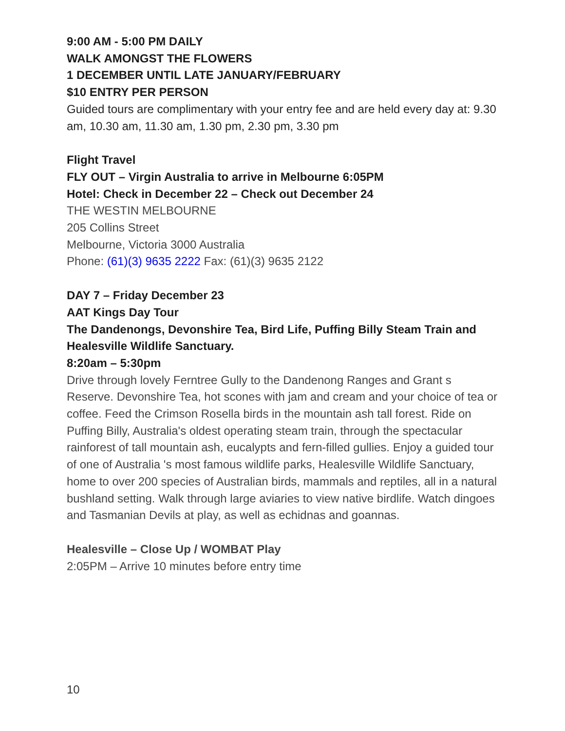9:00 AM - 5:00 PM DAILY
WALK AMONGST THE FLOWERS
1 DECEMBER UNTIL LATE JANUARY/FEBRUARY
$10 ENTRY PER PERSON
Guided tours are complimentary with your entry fee and are held every day at: 9.30 am, 10.30 am, 11.30 am, 1.30 pm, 2.30 pm, 3.30 pm
Flight Travel
FLY OUT – Virgin Australia to arrive in Melbourne 6:05PM
Hotel: Check in December 22 – Check out December 24
THE WESTIN MELBOURNE
205 Collins Street
Melbourne, Victoria 3000 Australia
Phone: (61)(3) 9635 2222 Fax: (61)(3) 9635 2122
DAY 7 – Friday December 23
AAT Kings Day Tour
The Dandenongs, Devonshire Tea, Bird Life, Puffing Billy Steam Train and Healesville Wildlife Sanctuary.
8:20am – 5:30pm
Drive through lovely Ferntree Gully to the Dandenong Ranges and Grant s Reserve. Devonshire Tea, hot scones with jam and cream and your choice of tea or coffee. Feed the Crimson Rosella birds in the mountain ash tall forest. Ride on Puffing Billy, Australia's oldest operating steam train, through the spectacular rainforest of tall mountain ash, eucalypts and fern-filled gullies. Enjoy a guided tour of one of Australia 's most famous wildlife parks, Healesville Wildlife Sanctuary, home to over 200 species of Australian birds, mammals and reptiles, all in a natural bushland setting. Walk through large aviaries to view native birdlife. Watch dingoes and Tasmanian Devils at play, as well as echidnas and goannas.
Healesville – Close Up / WOMBAT Play
2:05PM – Arrive 10 minutes before entry time
10